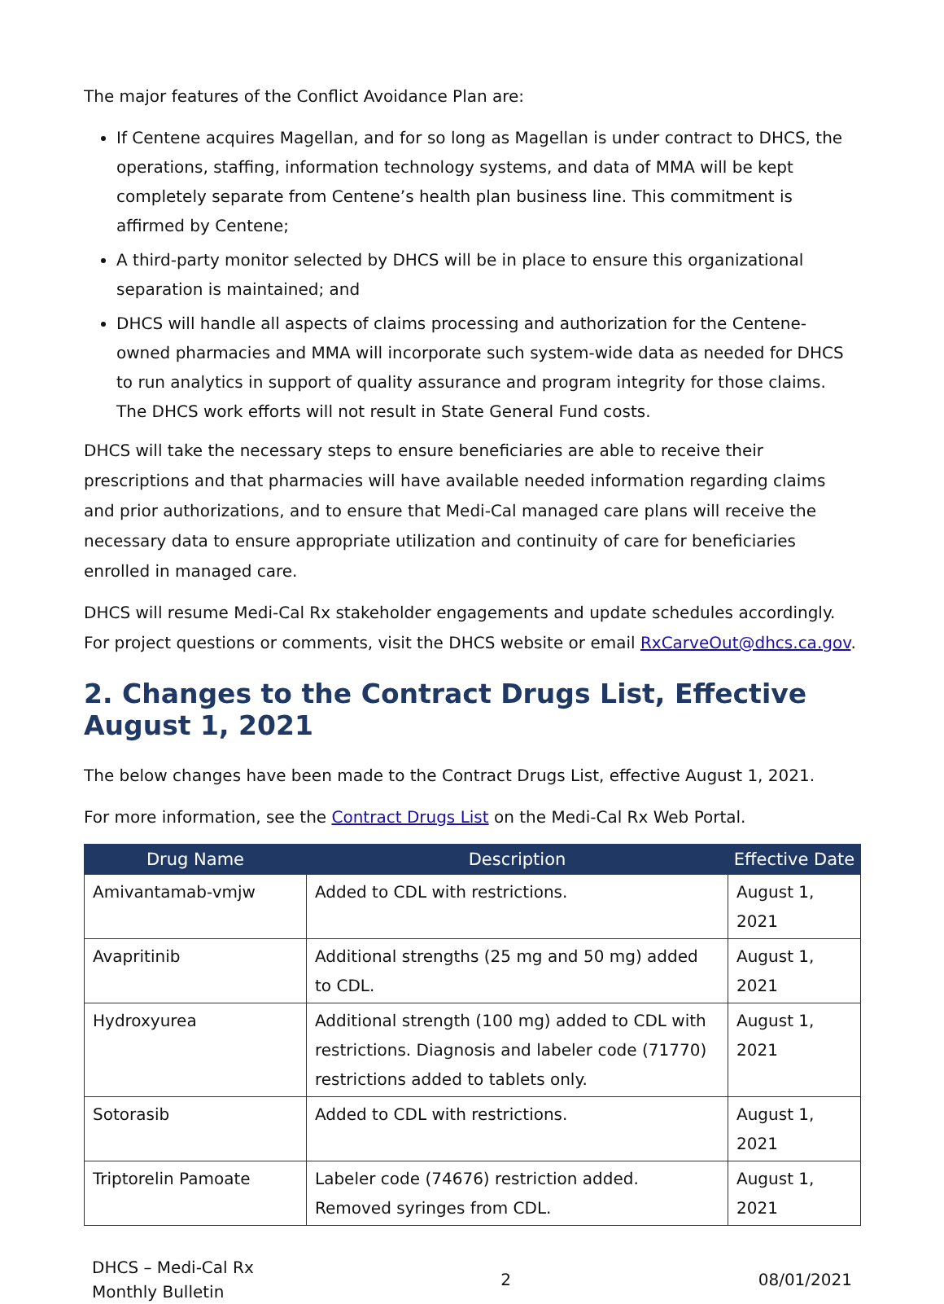The major features of the Conflict Avoidance Plan are:
If Centene acquires Magellan, and for so long as Magellan is under contract to DHCS, the operations, staffing, information technology systems, and data of MMA will be kept completely separate from Centene’s health plan business line. This commitment is affirmed by Centene;
A third-party monitor selected by DHCS will be in place to ensure this organizational separation is maintained; and
DHCS will handle all aspects of claims processing and authorization for the Centene-owned pharmacies and MMA will incorporate such system-wide data as needed for DHCS to run analytics in support of quality assurance and program integrity for those claims. The DHCS work efforts will not result in State General Fund costs.
DHCS will take the necessary steps to ensure beneficiaries are able to receive their prescriptions and that pharmacies will have available needed information regarding claims and prior authorizations, and to ensure that Medi-Cal managed care plans will receive the necessary data to ensure appropriate utilization and continuity of care for beneficiaries enrolled in managed care.
DHCS will resume Medi-Cal Rx stakeholder engagements and update schedules accordingly. For project questions or comments, visit the DHCS website or email RxCarveOut@dhcs.ca.gov.
2. Changes to the Contract Drugs List, Effective August 1, 2021
The below changes have been made to the Contract Drugs List, effective August 1, 2021.
For more information, see the Contract Drugs List on the Medi-Cal Rx Web Portal.
| Drug Name | Description | Effective Date |
| --- | --- | --- |
| Amivantamab-vmjw | Added to CDL with restrictions. | August 1, 2021 |
| Avapritinib | Additional strengths (25 mg and 50 mg) added to CDL. | August 1, 2021 |
| Hydroxyurea | Additional strength (100 mg) added to CDL with restrictions. Diagnosis and labeler code (71770) restrictions added to tablets only. | August 1, 2021 |
| Sotorasib | Added to CDL with restrictions. | August 1, 2021 |
| Triptorelin Pamoate | Labeler code (74676) restriction added. Removed syringes from CDL. | August 1, 2021 |
DHCS – Medi-Cal Rx
Monthly Bulletin
2 08/01/2021